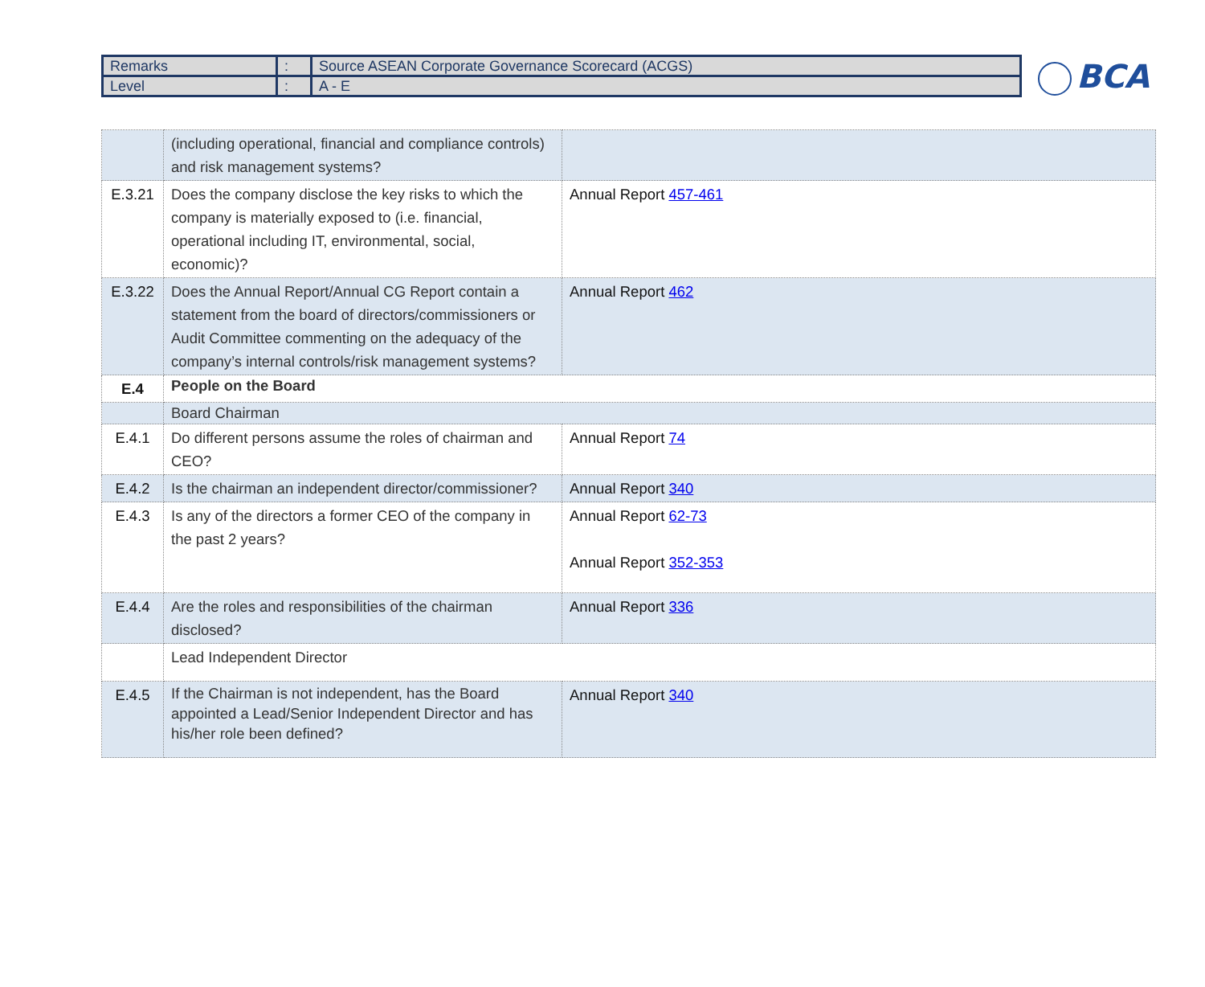| Remarks | : | Source ASEAN Corporate Governance Scorecard (ACGS) |
| Level | : | A - E |
BCA
| | (including operational, financial and compliance controls) and risk management systems? | |
| E.3.21 | Does the company disclose the key risks to which the company is materially exposed to (i.e. financial, operational including IT, environmental, social, economic)? | Annual Report 457-461 |
| E.3.22 | Does the Annual Report/Annual CG Report contain a statement from the board of directors/commissioners or Audit Committee commenting on the adequacy of the company’s internal controls/risk management systems? | Annual Report 462 |
| E.4 | People on the Board | |
| | Board Chairman | |
| E.4.1 | Do different persons assume the roles of chairman and CEO? | Annual Report 74 |
| E.4.2 | Is the chairman an independent director/commissioner? | Annual Report 340 |
| E.4.3 | Is any of the directors a former CEO of the company in the past 2 years? | Annual Report 62-73 Annual Report 352-353 |
| E.4.4 | Are the roles and responsibilities of the chairman disclosed? | Annual Report 336 |
| | Lead Independent Director | |
| E.4.5 | If the Chairman is not independent, has the Board appointed a Lead/Senior Independent Director and has his/her role been defined? | Annual Report 340 |